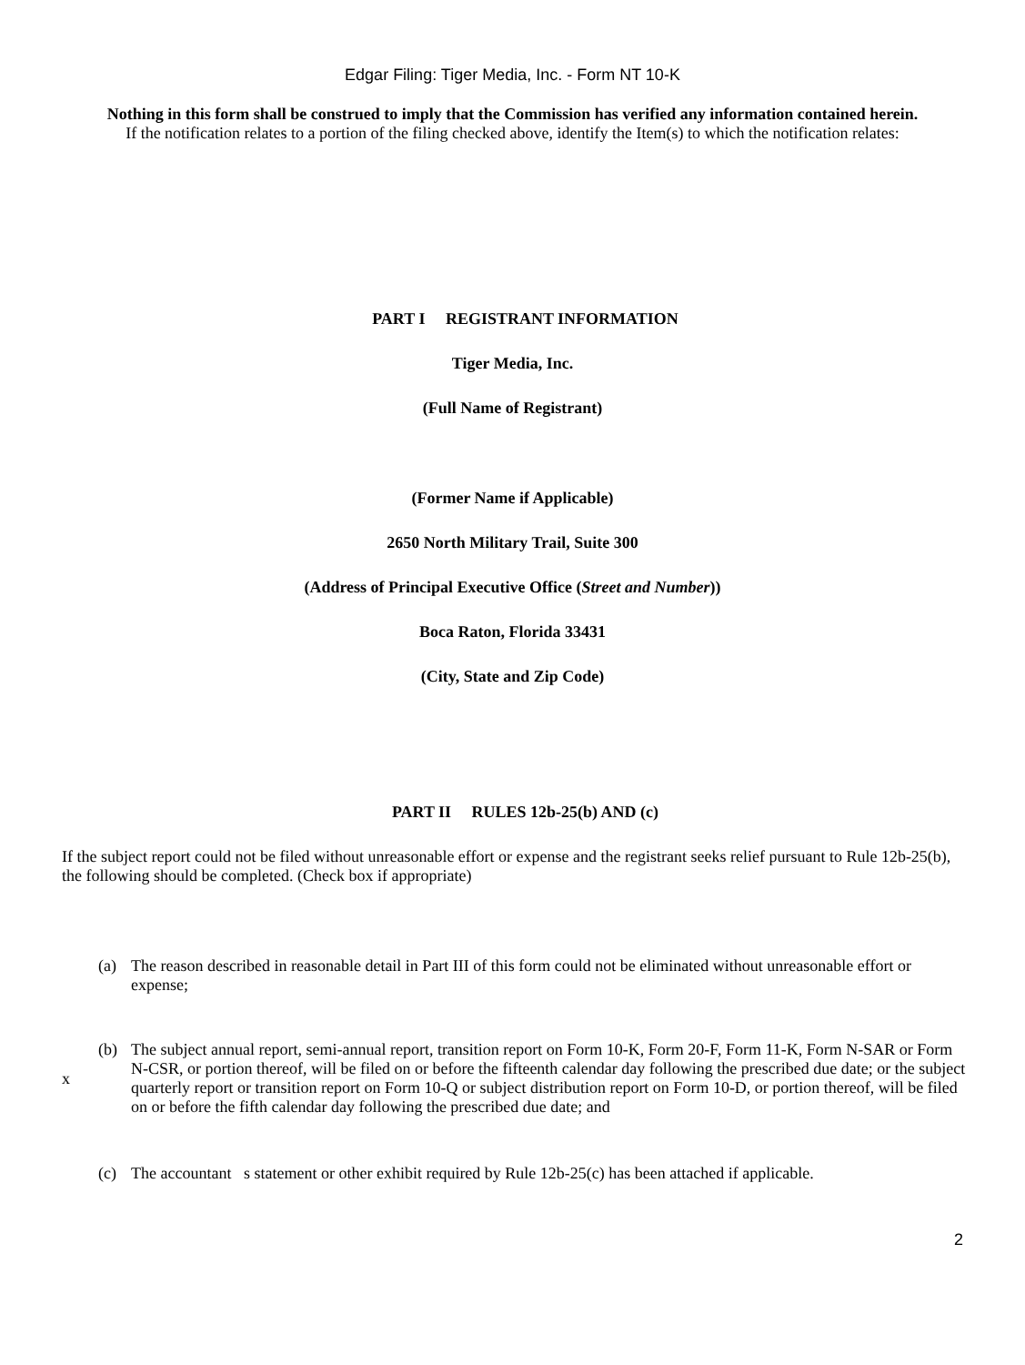Edgar Filing: Tiger Media, Inc. - Form NT 10-K
Nothing in this form shall be construed to imply that the Commission has verified any information contained herein.
If the notification relates to a portion of the filing checked above, identify the Item(s) to which the notification relates:
PART I REGISTRANT INFORMATION
Tiger Media, Inc.
(Full Name of Registrant)
(Former Name if Applicable)
2650 North Military Trail, Suite 300
(Address of Principal Executive Office (Street and Number))
Boca Raton, Florida 33431
(City, State and Zip Code)
PART II RULES 12b-25(b) AND (c)
If the subject report could not be filed without unreasonable effort or expense and the registrant seeks relief pursuant to Rule 12b-25(b), the following should be completed. (Check box if appropriate)
(a) The reason described in reasonable detail in Part III of this form could not be eliminated without unreasonable effort or expense;
x (b) The subject annual report, semi-annual report, transition report on Form 10-K, Form 20-F, Form 11-K, Form N-SAR or Form N-CSR, or portion thereof, will be filed on or before the fifteenth calendar day following the prescribed due date; or the subject quarterly report or transition report on Form 10-Q or subject distribution report on Form 10-D, or portion thereof, will be filed on or before the fifth calendar day following the prescribed due date; and
(c) The accountant s statement or other exhibit required by Rule 12b-25(c) has been attached if applicable.
2